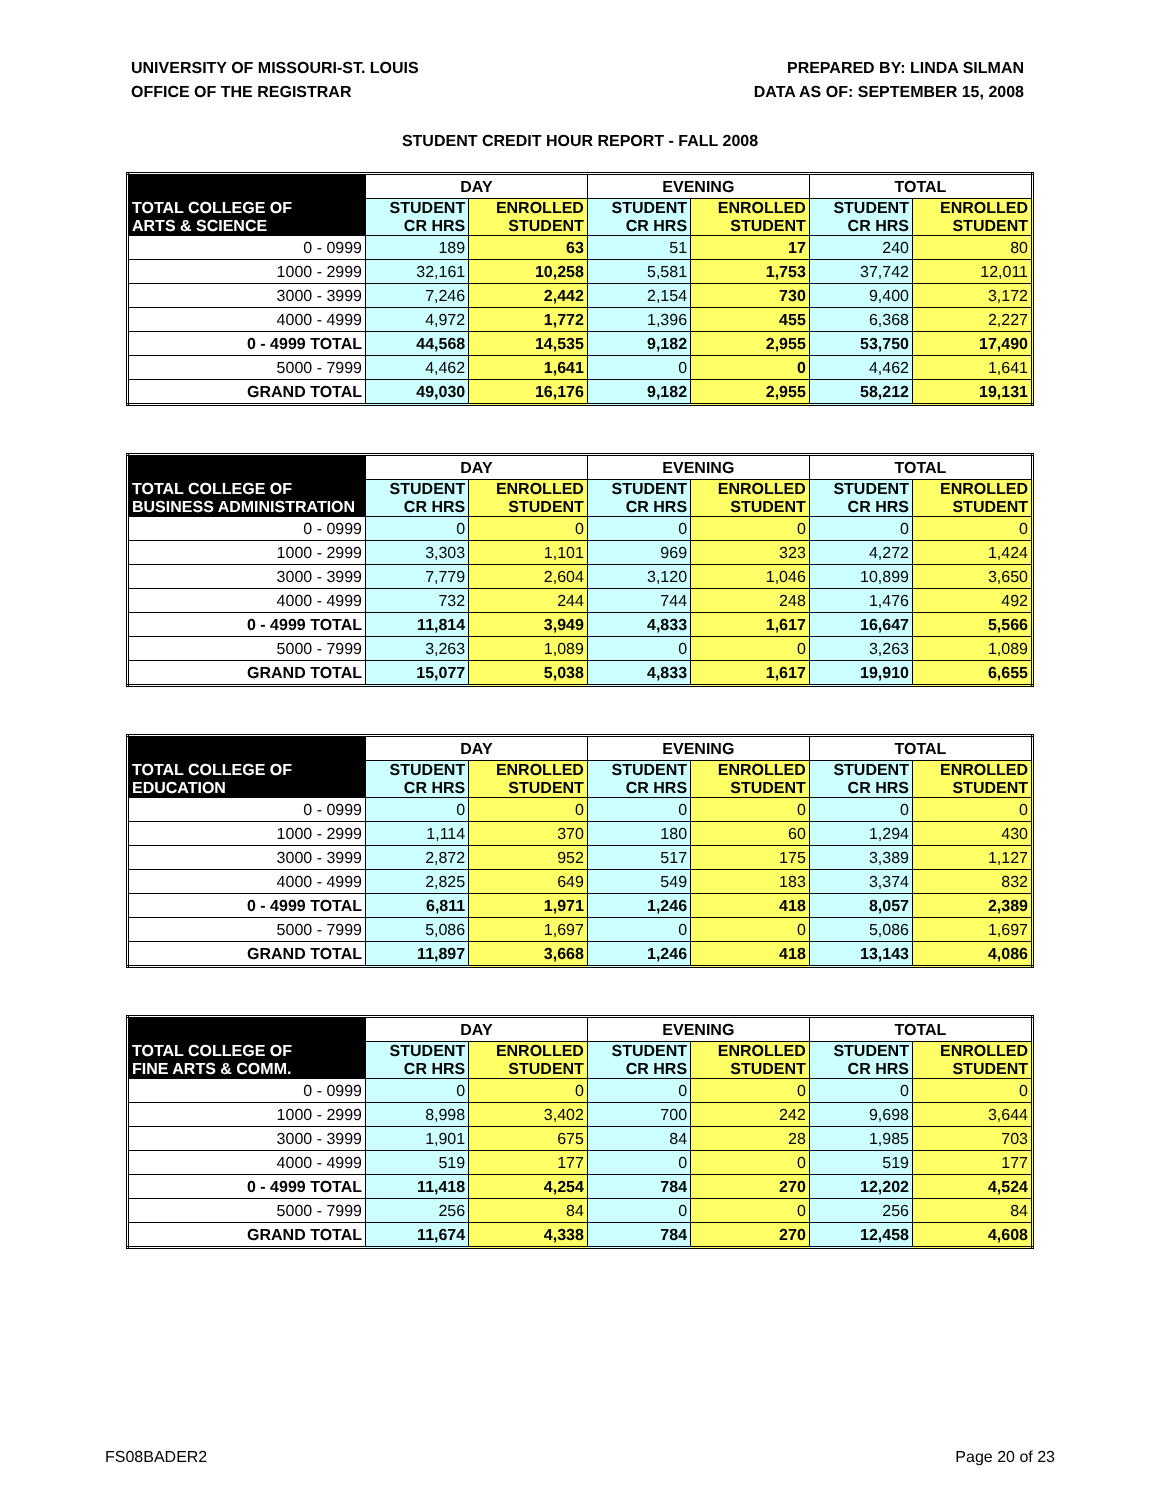UNIVERSITY OF MISSOURI-ST. LOUIS
OFFICE OF THE REGISTRAR
PREPARED BY: LINDA SILMAN
DATA AS OF: SEPTEMBER 15, 2008
STUDENT CREDIT HOUR REPORT - FALL 2008
| | DAY | | EVENING | | TOTAL | |
| --- | --- | --- | --- | --- | --- | --- |
| TOTAL COLLEGE OF ARTS & SCIENCE | STUDENT CR HRS | ENROLLED STUDENT | STUDENT CR HRS | ENROLLED STUDENT | STUDENT CR HRS | ENROLLED STUDENT |
| 0 - 0999 | 189 | 63 | 51 | 17 | 240 | 80 |
| 1000 - 2999 | 32,161 | 10,258 | 5,581 | 1,753 | 37,742 | 12,011 |
| 3000 - 3999 | 7,246 | 2,442 | 2,154 | 730 | 9,400 | 3,172 |
| 4000 - 4999 | 4,972 | 1,772 | 1,396 | 455 | 6,368 | 2,227 |
| 0 - 4999 TOTAL | 44,568 | 14,535 | 9,182 | 2,955 | 53,750 | 17,490 |
| 5000 - 7999 | 4,462 | 1,641 | 0 | 0 | 4,462 | 1,641 |
| GRAND TOTAL | 49,030 | 16,176 | 9,182 | 2,955 | 58,212 | 19,131 |
| | DAY | | EVENING | | TOTAL | |
| --- | --- | --- | --- | --- | --- | --- |
| TOTAL COLLEGE OF BUSINESS ADMINISTRATION | STUDENT CR HRS | ENROLLED STUDENT | STUDENT CR HRS | ENROLLED STUDENT | STUDENT CR HRS | ENROLLED STUDENT |
| 0 - 0999 | 0 | 0 | 0 | 0 | 0 | 0 |
| 1000 - 2999 | 3,303 | 1,101 | 969 | 323 | 4,272 | 1,424 |
| 3000 - 3999 | 7,779 | 2,604 | 3,120 | 1,046 | 10,899 | 3,650 |
| 4000 - 4999 | 732 | 244 | 744 | 248 | 1,476 | 492 |
| 0 - 4999 TOTAL | 11,814 | 3,949 | 4,833 | 1,617 | 16,647 | 5,566 |
| 5000 - 7999 | 3,263 | 1,089 | 0 | 0 | 3,263 | 1,089 |
| GRAND TOTAL | 15,077 | 5,038 | 4,833 | 1,617 | 19,910 | 6,655 |
| | DAY | | EVENING | | TOTAL | |
| --- | --- | --- | --- | --- | --- | --- |
| TOTAL COLLEGE OF EDUCATION | STUDENT CR HRS | ENROLLED STUDENT | STUDENT CR HRS | ENROLLED STUDENT | STUDENT CR HRS | ENROLLED STUDENT |
| 0 - 0999 | 0 | 0 | 0 | 0 | 0 | 0 |
| 1000 - 2999 | 1,114 | 370 | 180 | 60 | 1,294 | 430 |
| 3000 - 3999 | 2,872 | 952 | 517 | 175 | 3,389 | 1,127 |
| 4000 - 4999 | 2,825 | 649 | 549 | 183 | 3,374 | 832 |
| 0 - 4999 TOTAL | 6,811 | 1,971 | 1,246 | 418 | 8,057 | 2,389 |
| 5000 - 7999 | 5,086 | 1,697 | 0 | 0 | 5,086 | 1,697 |
| GRAND TOTAL | 11,897 | 3,668 | 1,246 | 418 | 13,143 | 4,086 |
| | DAY | | EVENING | | TOTAL | |
| --- | --- | --- | --- | --- | --- | --- |
| TOTAL COLLEGE OF FINE ARTS & COMM. | STUDENT CR HRS | ENROLLED STUDENT | STUDENT CR HRS | ENROLLED STUDENT | STUDENT CR HRS | ENROLLED STUDENT |
| 0 - 0999 | 0 | 0 | 0 | 0 | 0 | 0 |
| 1000 - 2999 | 8,998 | 3,402 | 700 | 242 | 9,698 | 3,644 |
| 3000 - 3999 | 1,901 | 675 | 84 | 28 | 1,985 | 703 |
| 4000 - 4999 | 519 | 177 | 0 | 0 | 519 | 177 |
| 0 - 4999 TOTAL | 11,418 | 4,254 | 784 | 270 | 12,202 | 4,524 |
| 5000 - 7999 | 256 | 84 | 0 | 0 | 256 | 84 |
| GRAND TOTAL | 11,674 | 4,338 | 784 | 270 | 12,458 | 4,608 |
FS08BADER2 Page 20 of 23